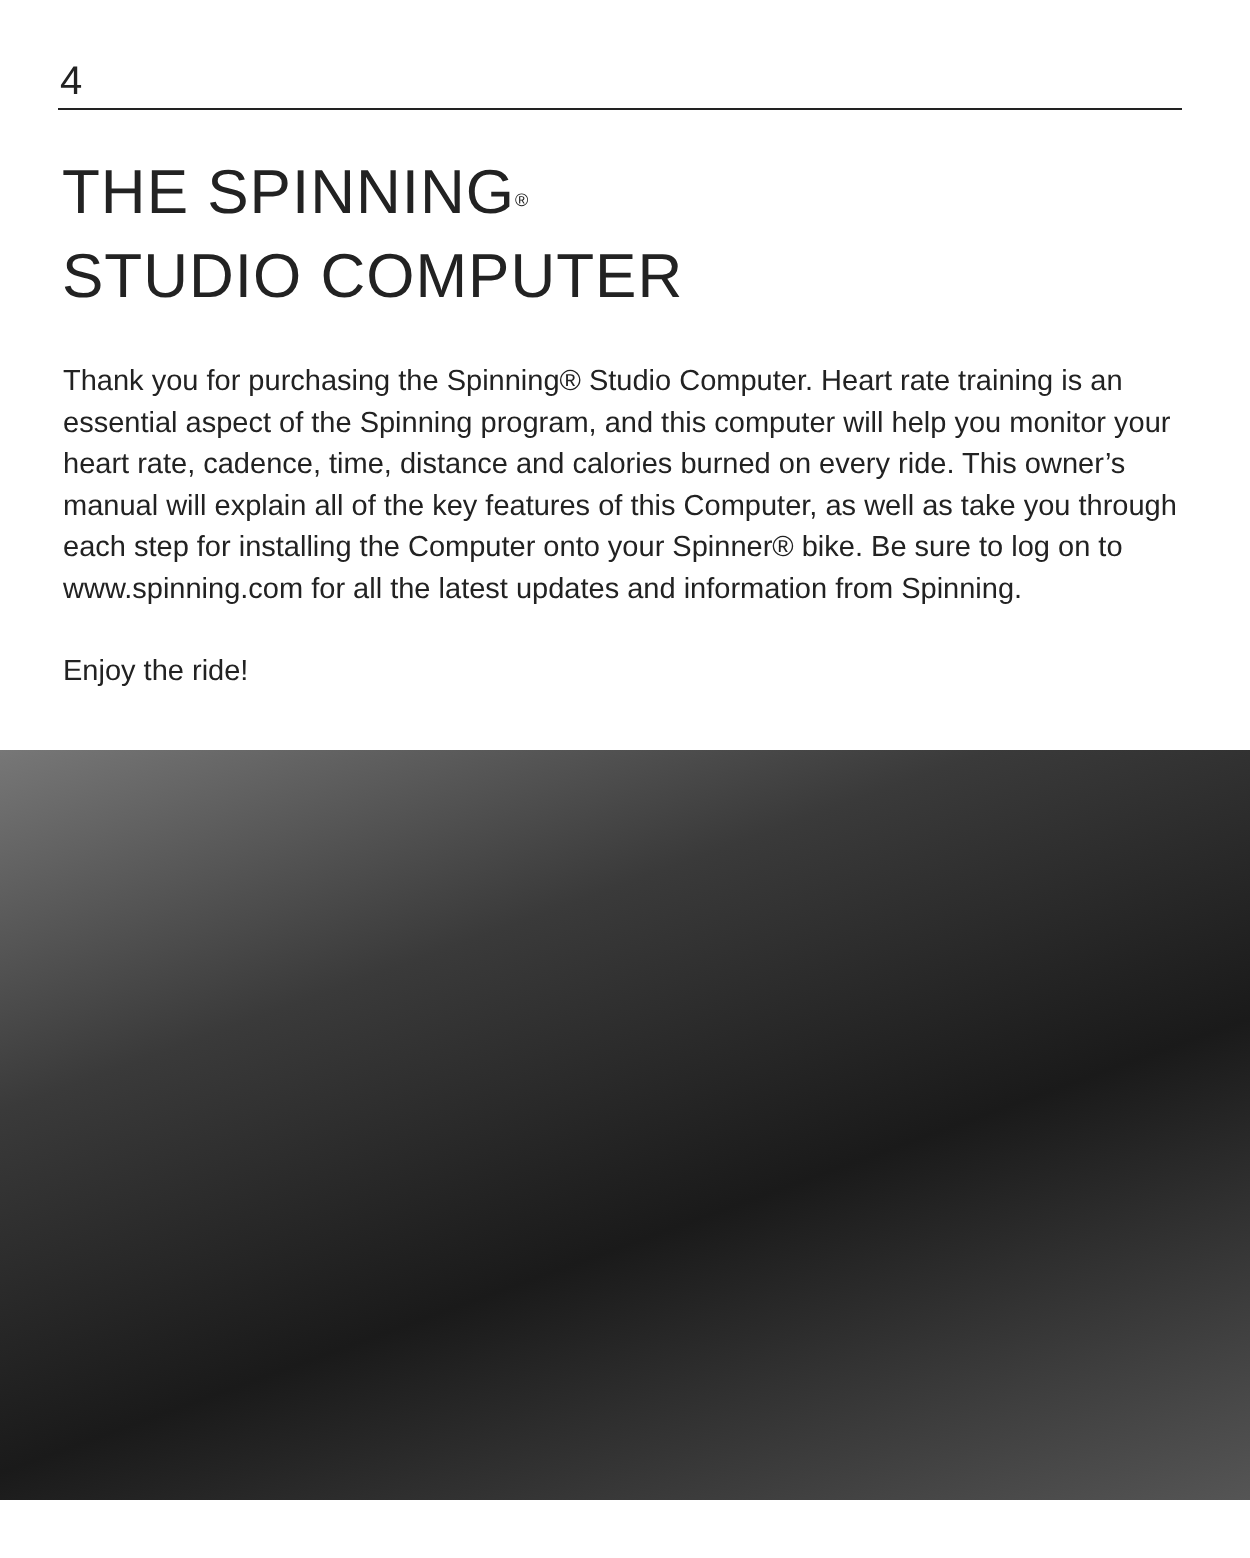4
THE SPINNING<sup>®</sup>
STUDIO COMPUTER
Thank you for purchasing the Spinning® Studio Computer. Heart rate training is an essential aspect of the Spinning program, and this computer will help you monitor your heart rate, cadence, time, distance and calories burned on every ride. This owner’s manual will explain all of the key features of this Computer, as well as take you through each step for installing the Computer onto your Spinner® bike. Be sure to log on to www.spinning.com for all the latest updates and information from Spinning.
Enjoy the ride!